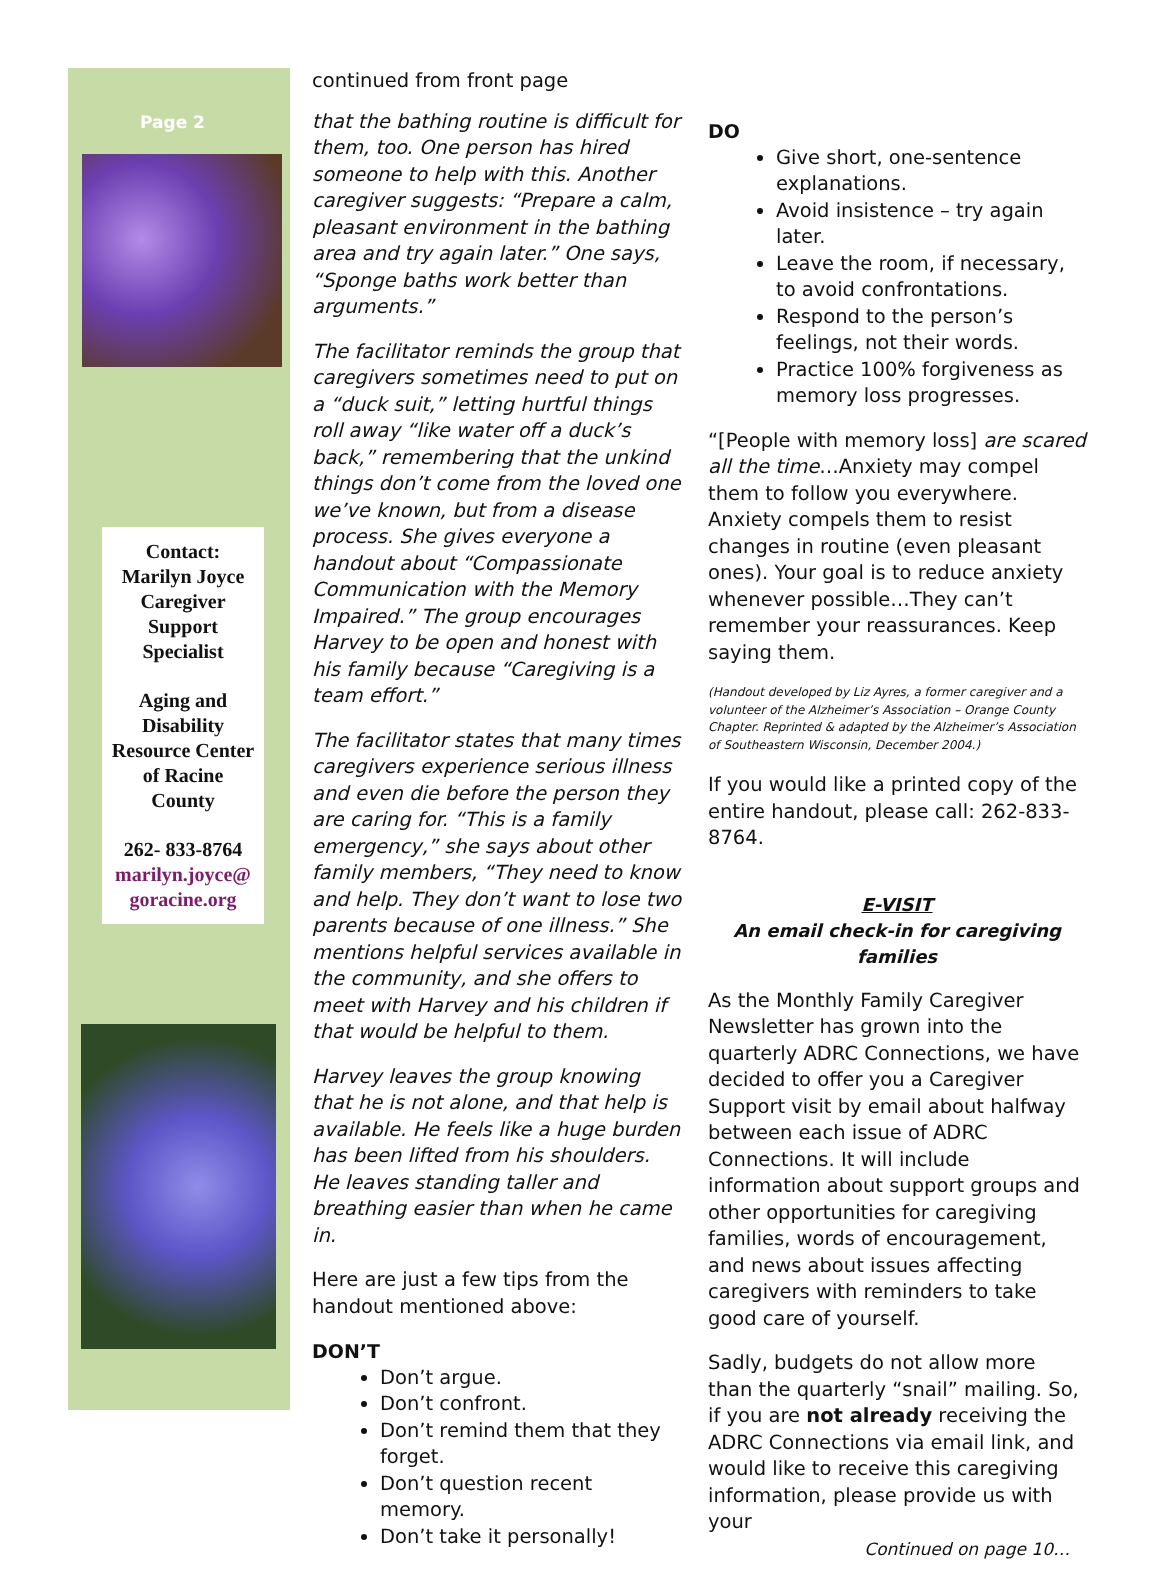Page 2
Contact:
Marilyn Joyce
Caregiver
Support
Specialist
Aging and
Disability
Resource Center
of Racine
County
262- 833-8764
marilyn.joyce@
goracine.org
continued from front page
that the bathing routine is difficult for them, too. One person has hired someone to help with this. Another caregiver suggests: “Prepare a calm, pleasant environment in the bathing area and try again later.” One says, “Sponge baths work better than arguments.”
The facilitator reminds the group that caregivers sometimes need to put on a “duck suit,” letting hurtful things roll away “like water off a duck’s back,” remembering that the unkind things don’t come from the loved one we’ve known, but from a disease process. She gives everyone a handout about “Compassionate Communication with the Memory Impaired.” The group encourages Harvey to be open and honest with his family because “Caregiving is a team effort.”
The facilitator states that many times caregivers experience serious illness and even die before the person they are caring for. “This is a family emergency,” she says about other family members, “They need to know and help. They don’t want to lose two parents because of one illness.” She mentions helpful services available in the community, and she offers to meet with Harvey and his children if that would be helpful to them.
Harvey leaves the group knowing that he is not alone, and that help is available. He feels like a huge burden has been lifted from his shoulders. He leaves standing taller and breathing easier than when he came in.
Here are just a few tips from the handout mentioned above:
DON’T
Don’t argue.
Don’t confront.
Don’t remind them that they forget.
Don’t question recent memory.
Don’t take it personally!
DO
Give short, one-sentence explanations.
Avoid insistence – try again later.
Leave the room, if necessary, to avoid confrontations.
Respond to the person’s feelings, not their words.
Practice 100% forgiveness as memory loss progresses.
“[People with memory loss] are scared all the time…Anxiety may compel them to follow you everywhere. Anxiety compels them to resist changes in routine (even pleasant ones). Your goal is to reduce anxiety whenever possible…They can’t remember your reassurances. Keep saying them.
(Handout developed by Liz Ayres, a former caregiver and a volunteer of the Alzheimer’s Association – Orange County Chapter. Reprinted & adapted by the Alzheimer’s Association of Southeastern Wisconsin, December 2004.)
If you would like a printed copy of the entire handout, please call: 262-833-8764.
E-VISIT
An email check-in for caregiving families
As the Monthly Family Caregiver Newsletter has grown into the quarterly ADRC Connections, we have decided to offer you a Caregiver Support visit by email about halfway between each issue of ADRC Connections. It will include information about support groups and other opportunities for caregiving families, words of encouragement, and news about issues affecting caregivers with reminders to take good care of yourself.
Sadly, budgets do not allow more than the quarterly “snail” mailing. So, if you are not already receiving the ADRC Connections via email link, and would like to receive this caregiving information, please provide us with your
Continued on page 10…